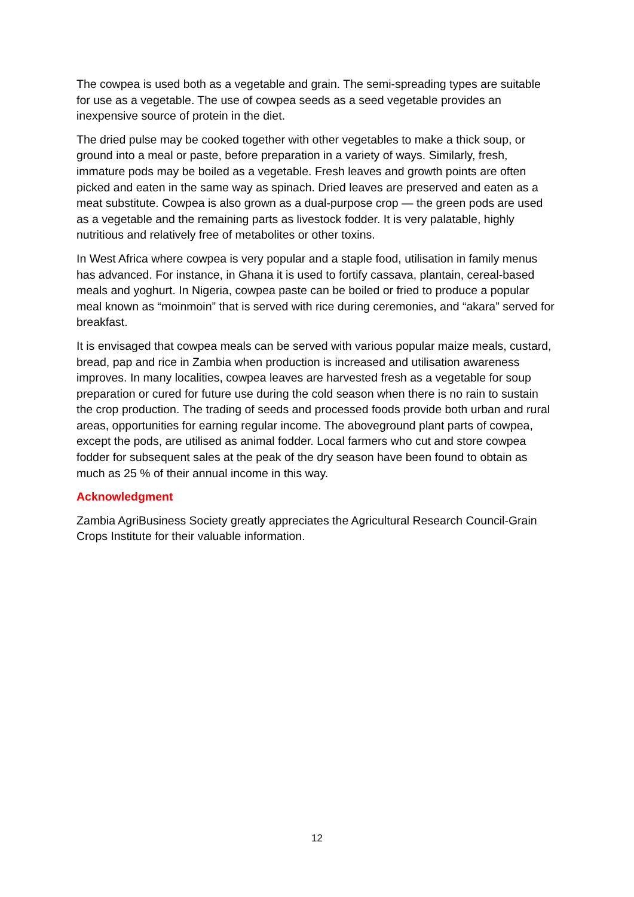The cowpea is used both as a vegetable and grain. The semi-spreading types are suitable for use as a vegetable. The use of cowpea seeds as a seed vegetable provides an inexpensive source of protein in the diet.
The dried pulse may be cooked together with other vegetables to make a thick soup, or ground into a meal or paste, before preparation in a variety of ways. Similarly, fresh, immature pods may be boiled as a vegetable. Fresh leaves and growth points are often picked and eaten in the same way as spinach. Dried leaves are preserved and eaten as a meat substitute. Cowpea is also grown as a dual-purpose crop — the green pods are used as a vegetable and the remaining parts as livestock fodder. It is very palatable, highly nutritious and relatively free of metabolites or other toxins.
In West Africa where cowpea is very popular and a staple food, utilisation in family menus has advanced. For instance, in Ghana it is used to fortify cassava, plantain, cereal-based meals and yoghurt. In Nigeria, cowpea paste can be boiled or fried to produce a popular meal known as “moinmoin” that is served with rice during ceremonies, and “akara” served for breakfast.
It is envisaged that cowpea meals can be served with various popular maize meals, custard, bread, pap and rice in Zambia when production is increased and utilisation awareness improves. In many localities, cowpea leaves are harvested fresh as a vegetable for soup preparation or cured for future use during the cold season when there is no rain to sustain the crop production. The trading of seeds and processed foods provide both urban and rural areas, opportunities for earning regular income. The aboveground plant parts of cowpea, except the pods, are utilised as animal fodder. Local farmers who cut and store cowpea fodder for subsequent sales at the peak of the dry season have been found to obtain as much as 25 % of their annual income in this way.
Acknowledgment
Zambia AgriBusiness Society greatly appreciates the Agricultural Research Council-Grain Crops Institute for their valuable information.
12